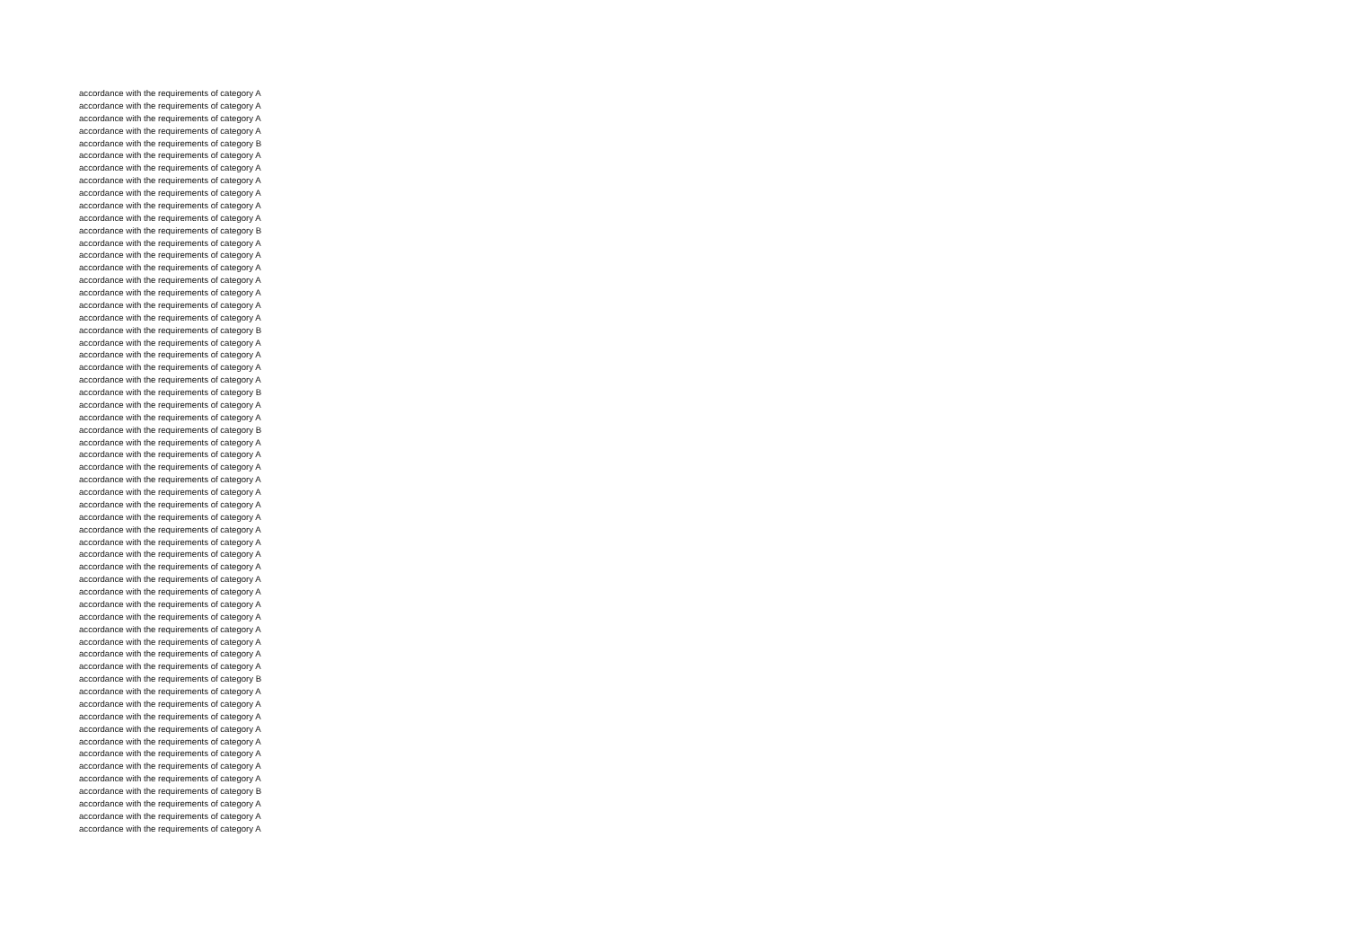accordance with the requirements of category A
accordance with the requirements of category A
accordance with the requirements of category A
accordance with the requirements of category A
accordance with the requirements of category B
accordance with the requirements of category A
accordance with the requirements of category A
accordance with the requirements of category A
accordance with the requirements of category A
accordance with the requirements of category A
accordance with the requirements of category A
accordance with the requirements of category B
accordance with the requirements of category A
accordance with the requirements of category A
accordance with the requirements of category A
accordance with the requirements of category A
accordance with the requirements of category A
accordance with the requirements of category A
accordance with the requirements of category A
accordance with the requirements of category B
accordance with the requirements of category A
accordance with the requirements of category A
accordance with the requirements of category A
accordance with the requirements of category A
accordance with the requirements of category B
accordance with the requirements of category A
accordance with the requirements of category A
accordance with the requirements of category B
accordance with the requirements of category A
accordance with the requirements of category A
accordance with the requirements of category A
accordance with the requirements of category A
accordance with the requirements of category A
accordance with the requirements of category A
accordance with the requirements of category A
accordance with the requirements of category A
accordance with the requirements of category A
accordance with the requirements of category A
accordance with the requirements of category A
accordance with the requirements of category A
accordance with the requirements of category A
accordance with the requirements of category A
accordance with the requirements of category A
accordance with the requirements of category A
accordance with the requirements of category A
accordance with the requirements of category A
accordance with the requirements of category A
accordance with the requirements of category B
accordance with the requirements of category A
accordance with the requirements of category A
accordance with the requirements of category A
accordance with the requirements of category A
accordance with the requirements of category A
accordance with the requirements of category A
accordance with the requirements of category A
accordance with the requirements of category A
accordance with the requirements of category B
accordance with the requirements of category A
accordance with the requirements of category A
accordance with the requirements of category A